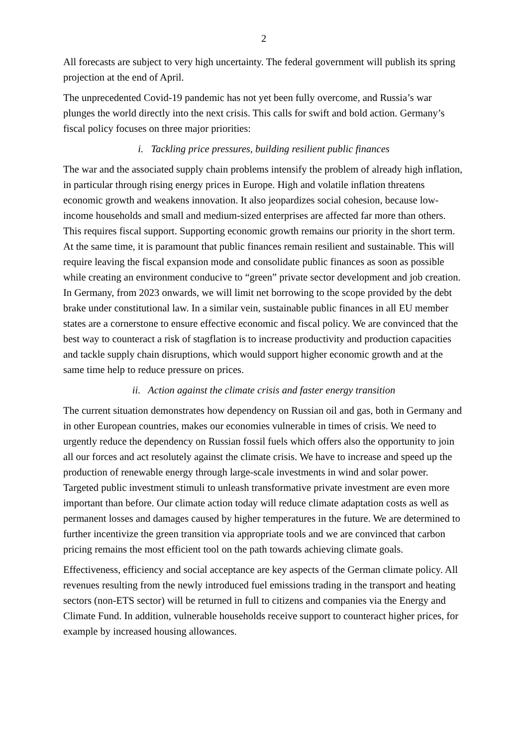2
All forecasts are subject to very high uncertainty. The federal government will publish its spring projection at the end of April.
The unprecedented Covid-19 pandemic has not yet been fully overcome, and Russia’s war plunges the world directly into the next crisis. This calls for swift and bold action. Germany’s fiscal policy focuses on three major priorities:
i. Tackling price pressures, building resilient public finances
The war and the associated supply chain problems intensify the problem of already high inflation, in particular through rising energy prices in Europe. High and volatile inflation threatens economic growth and weakens innovation. It also jeopardizes social cohesion, because low-income households and small and medium-sized enterprises are affected far more than others. This requires fiscal support. Supporting economic growth remains our priority in the short term. At the same time, it is paramount that public finances remain resilient and sustainable. This will require leaving the fiscal expansion mode and consolidate public finances as soon as possible while creating an environment conducive to “green” private sector development and job creation. In Germany, from 2023 onwards, we will limit net borrowing to the scope provided by the debt brake under constitutional law. In a similar vein, sustainable public finances in all EU member states are a cornerstone to ensure effective economic and fiscal policy. We are convinced that the best way to counteract a risk of stagflation is to increase productivity and production capacities and tackle supply chain disruptions, which would support higher economic growth and at the same time help to reduce pressure on prices.
ii. Action against the climate crisis and faster energy transition
The current situation demonstrates how dependency on Russian oil and gas, both in Germany and in other European countries, makes our economies vulnerable in times of crisis. We need to urgently reduce the dependency on Russian fossil fuels which offers also the opportunity to join all our forces and act resolutely against the climate crisis. We have to increase and speed up the production of renewable energy through large-scale investments in wind and solar power. Targeted public investment stimuli to unleash transformative private investment are even more important than before. Our climate action today will reduce climate adaptation costs as well as permanent losses and damages caused by higher temperatures in the future. We are determined to further incentivize the green transition via appropriate tools and we are convinced that carbon pricing remains the most efficient tool on the path towards achieving climate goals.
Effectiveness, efficiency and social acceptance are key aspects of the German climate policy. All revenues resulting from the newly introduced fuel emissions trading in the transport and heating sectors (non-ETS sector) will be returned in full to citizens and companies via the Energy and Climate Fund. In addition, vulnerable households receive support to counteract higher prices, for example by increased housing allowances.